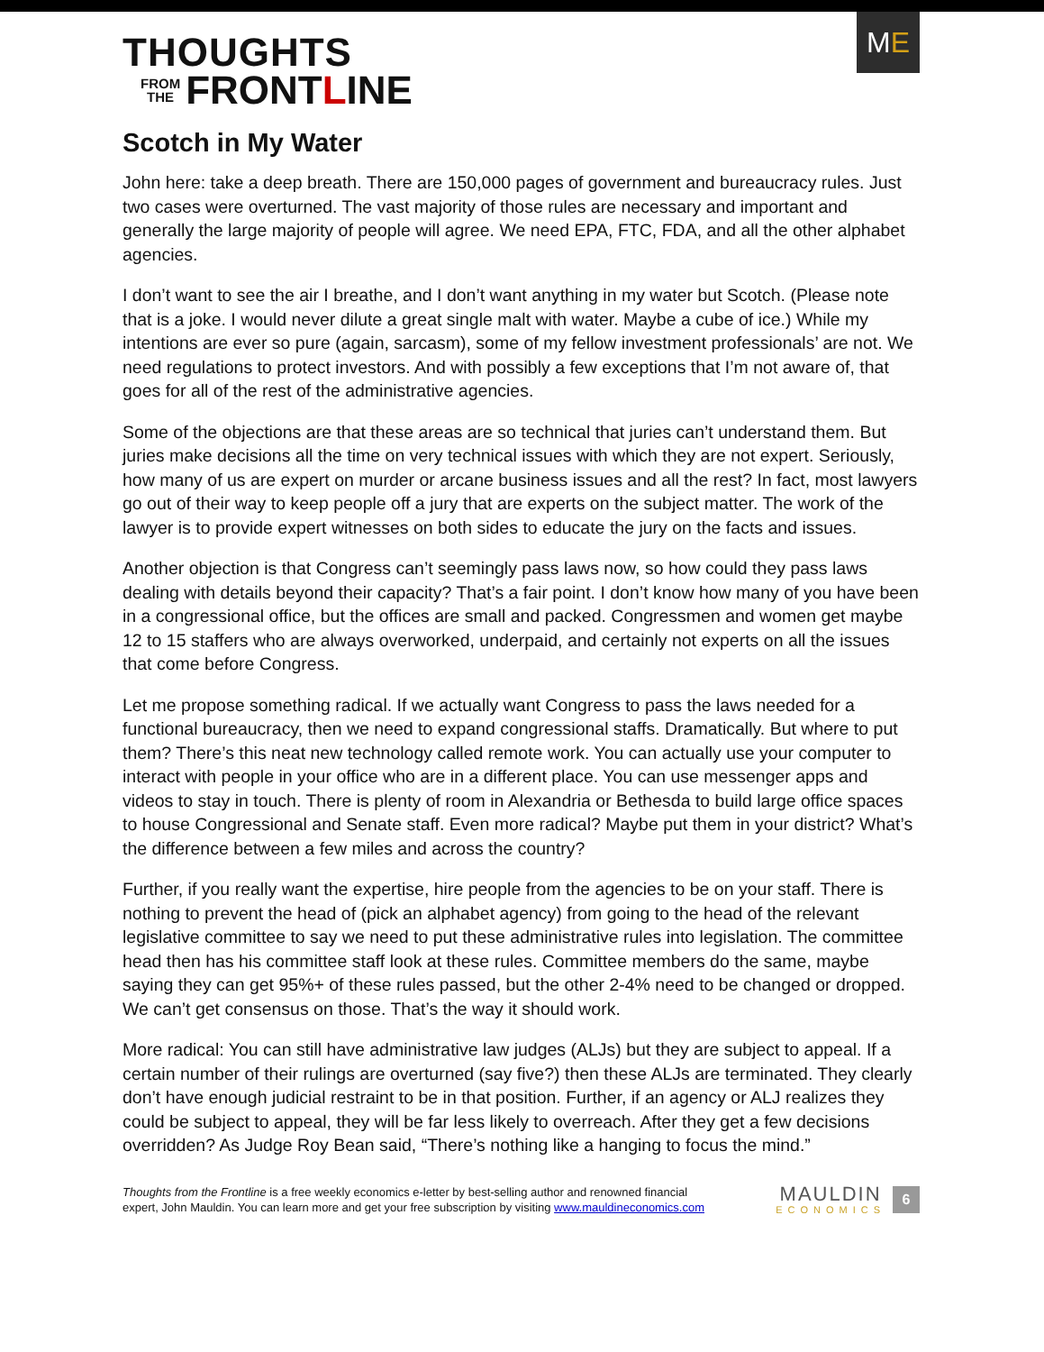THOUGHTS
FROM
THE
FRONT L INE
M E
Scotch in My Water
John here: take a deep breath. There are 150,000 pages of government and bureaucracy rules. Just two cases were overturned. The vast majority of those rules are necessary and important and generally the large majority of people will agree. We need EPA, FTC, FDA, and all the other alphabet agencies.
I don’t want to see the air I breathe, and I don’t want anything in my water but Scotch. (Please note that is a joke. I would never dilute a great single malt with water. Maybe a cube of ice.) While my intentions are ever so pure (again, sarcasm), some of my fellow investment professionals’ are not. We need regulations to protect investors. And with possibly a few exceptions that I’m not aware of, that goes for all of the rest of the administrative agencies.
Some of the objections are that these areas are so technical that juries can’t understand them. But juries make decisions all the time on very technical issues with which they are not expert. Seriously, how many of us are expert on murder or arcane business issues and all the rest? In fact, most lawyers go out of their way to keep people off a jury that are experts on the subject matter. The work of the lawyer is to provide expert witnesses on both sides to educate the jury on the facts and issues.
Another objection is that Congress can’t seemingly pass laws now, so how could they pass laws dealing with details beyond their capacity? That’s a fair point. I don’t know how many of you have been in a congressional office, but the offices are small and packed. Congressmen and women get maybe 12 to 15 staffers who are always overworked, underpaid, and certainly not experts on all the issues that come before Congress.
Let me propose something radical. If we actually want Congress to pass the laws needed for a functional bureaucracy, then we need to expand congressional staffs. Dramatically. But where to put them? There’s this neat new technology called remote work. You can actually use your computer to interact with people in your office who are in a different place. You can use messenger apps and videos to stay in touch. There is plenty of room in Alexandria or Bethesda to build large office spaces to house Congressional and Senate staff. Even more radical? Maybe put them in your district? What’s the difference between a few miles and across the country?
Further, if you really want the expertise, hire people from the agencies to be on your staff. There is nothing to prevent the head of (pick an alphabet agency) from going to the head of the relevant legislative committee to say we need to put these administrative rules into legislation. The committee head then has his committee staff look at these rules. Committee members do the same, maybe saying they can get 95%+ of these rules passed, but the other 2-4% need to be changed or dropped. We can’t get consensus on those. That’s the way it should work.
More radical: You can still have administrative law judges (ALJs) but they are subject to appeal. If a certain number of their rulings are overturned (say five?) then these ALJs are terminated. They clearly don’t have enough judicial restraint to be in that position. Further, if an agency or ALJ realizes they could be subject to appeal, they will be far less likely to overreach. After they get a few decisions overridden? As Judge Roy Bean said, “There’s nothing like a hanging to focus the mind.”
Thoughts from the Frontline is a free weekly economics e-letter by best-selling author and renowned financial
expert, John Mauldin. You can learn more and get your free subscription by visiting www.mauldineconomics.com
MAULDIN
ECONOMICS
6